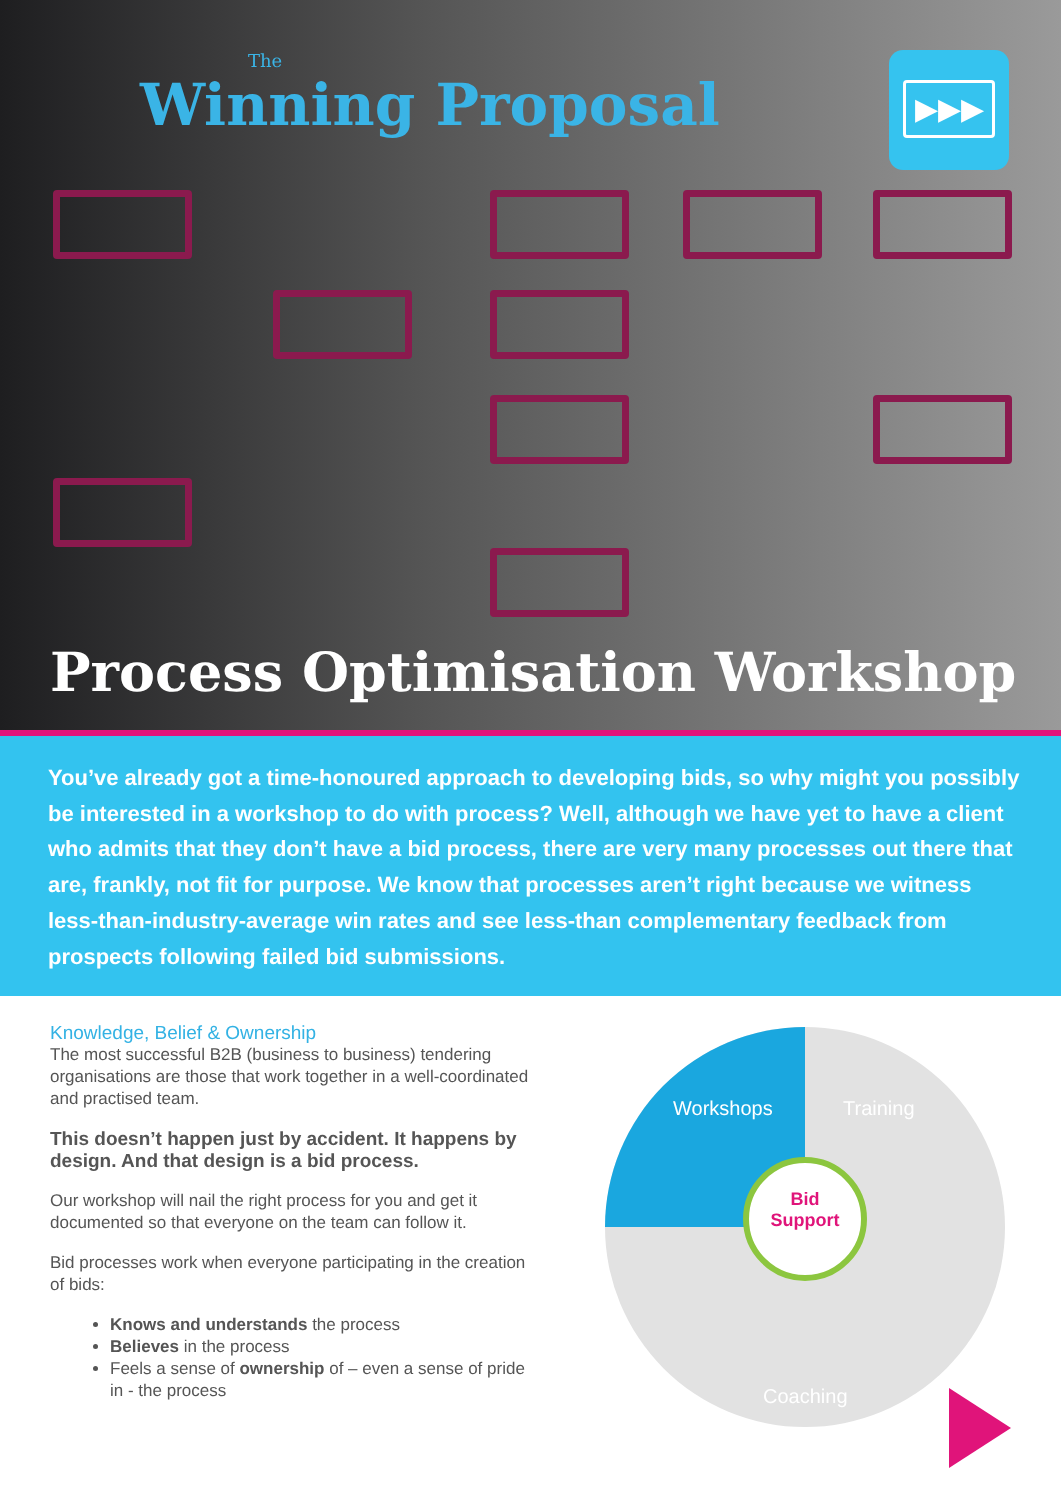The
Winning Proposal
▶▶▶
Process Optimisation Workshop
You’ve already got a time-honoured approach to developing bids, so why might you possibly be interested in a workshop to do with process? Well, although we have yet to have a client who admits that they don’t have a bid process, there are very many processes out there that are, frankly, not fit for purpose. We know that processes aren’t right because we witness less-than-industry-average win rates and see less-than complementary feedback from prospects following failed bid submissions.
Knowledge, Belief & Ownership
The most successful B2B (business to business) tendering organisations are those that work together in a well-coordinated and practised team.
This doesn’t happen just by accident. It happens by design. And that design is a bid process.
Our workshop will nail the right process for you and get it documented so that everyone on the team can follow it.
Bid processes work when everyone participating in the creation of bids:
Knows and understands the process
Believes in the process
Feels a sense of ownership of – even a sense of pride in - the process
Workshops Training
Coaching
Bid
Support